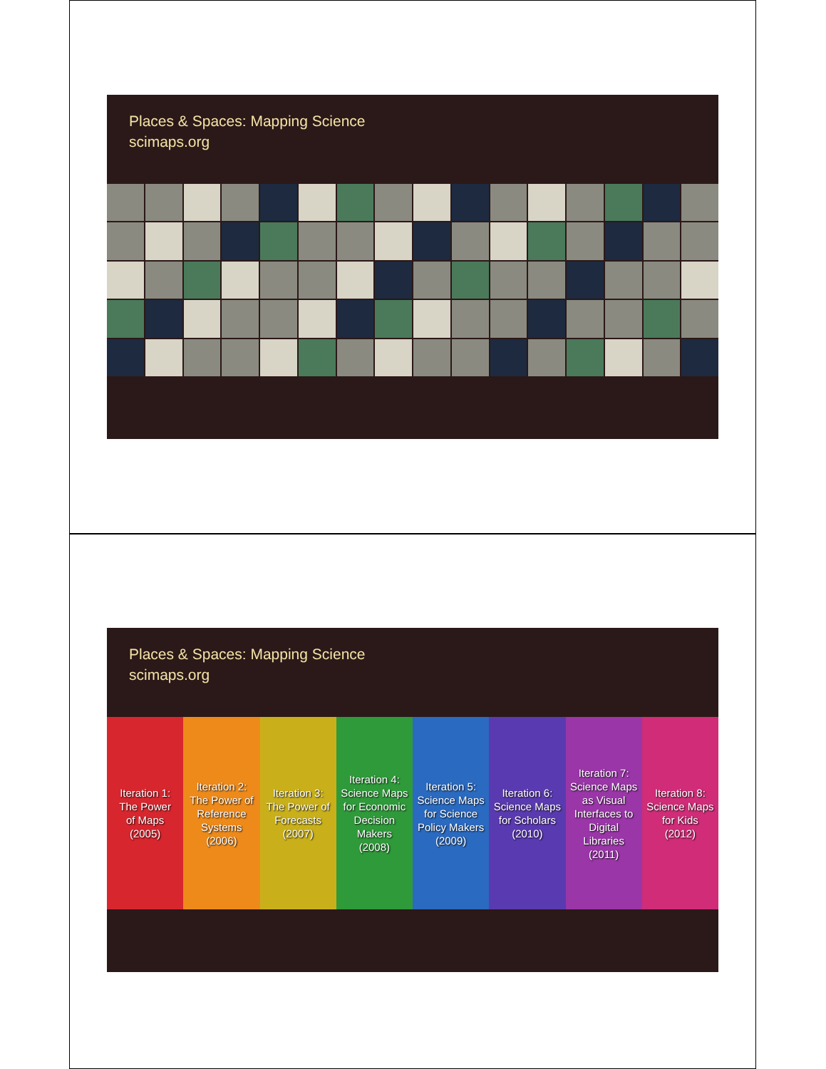Places & Spaces: Mapping Science
scimaps.org
Places & Spaces: Mapping Science
scimaps.org
Iteration 1:
The Power
of Maps
(2005)
Iteration 2:
The Power of
Reference
Systems
(2006)
Iteration 3:
The Power of
Forecasts
(2007)
Iteration 4:
Science Maps
for Economic
Decision
Makers
(2008)
Iteration 5:
Science Maps
for Science
Policy Makers
(2009)
Iteration 6:
Science Maps
for Scholars
(2010)
Iteration 7:
Science Maps
as Visual
Interfaces to
Digital
Libraries
(2011)
Iteration 8:
Science Maps
for Kids
(2012)